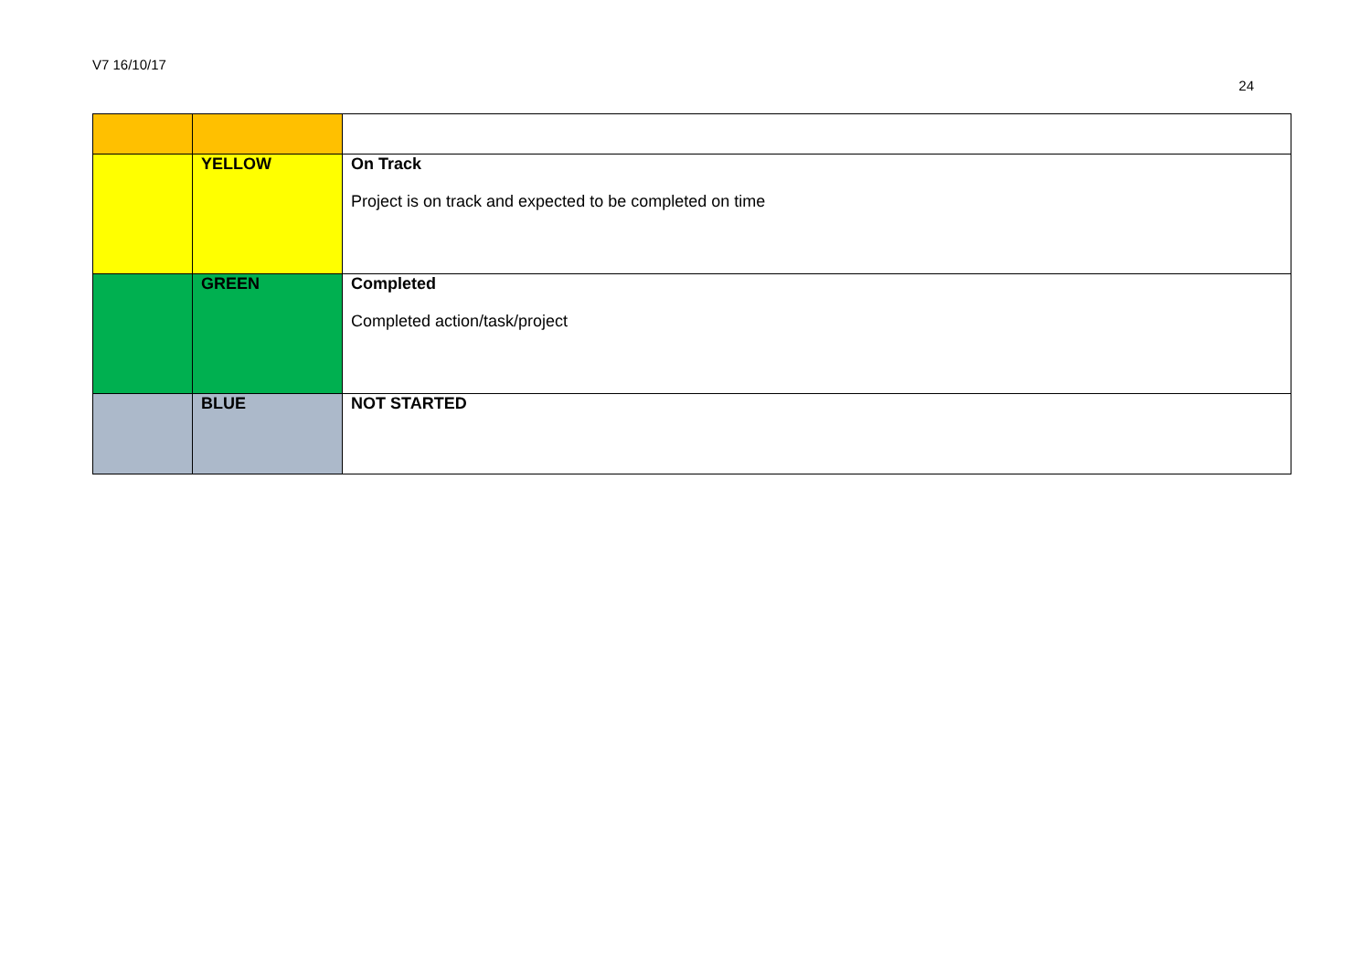V7 16/10/17
24
| | YELLOW | On Track Project is on track and expected to be completed on time |
| | GREEN | Completed Completed action/task/project |
| | BLUE | NOT STARTED |